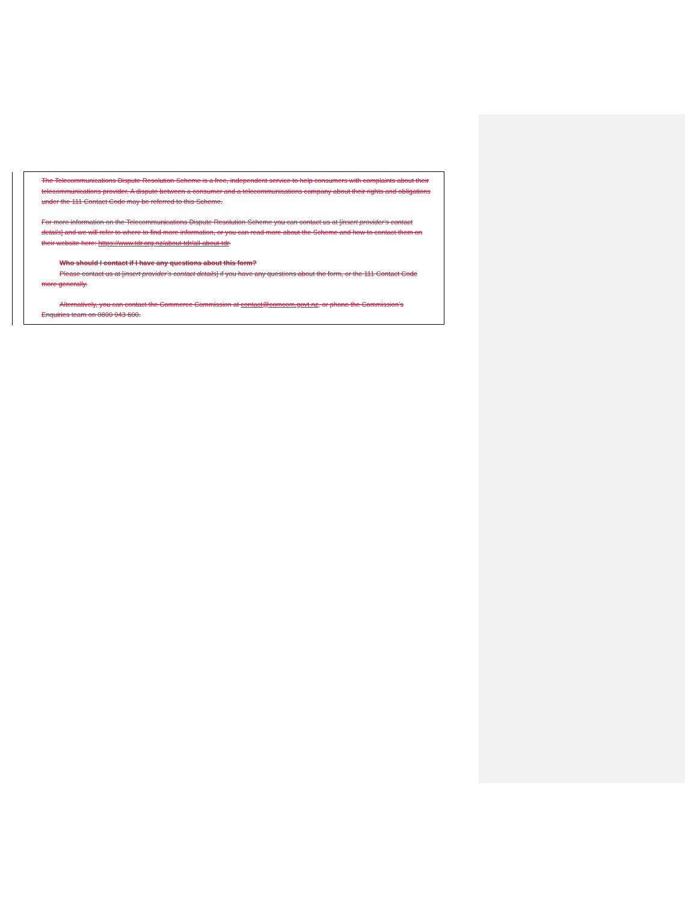The Telecommunications Dispute Resolution Scheme is a free, independent service to help consumers with complaints about their telecommunications provider. A dispute between a consumer and a telecommunications company about their rights and obligations under the 111 Contact Code may be referred to this Scheme.
For more information on the Telecommunications Dispute Resolution Scheme you can contact us at [insert provider’s contact details] and we will refer to where to find more information, or you can read more about the Scheme and how to contact them on their website here: https://www.tdr.org.nz/about-tdr/all-about-tdr.
Who should I contact if I have any questions about this form?
Please contact us at [insert provider’s contact details] if you have any questions about the form, or the 111 Contact Code more generally.
Alternatively, you can contact the Commerce Commission at contact@comcom.govt.nz, or phone the Commission’s Enquiries team on 0800 943 600.